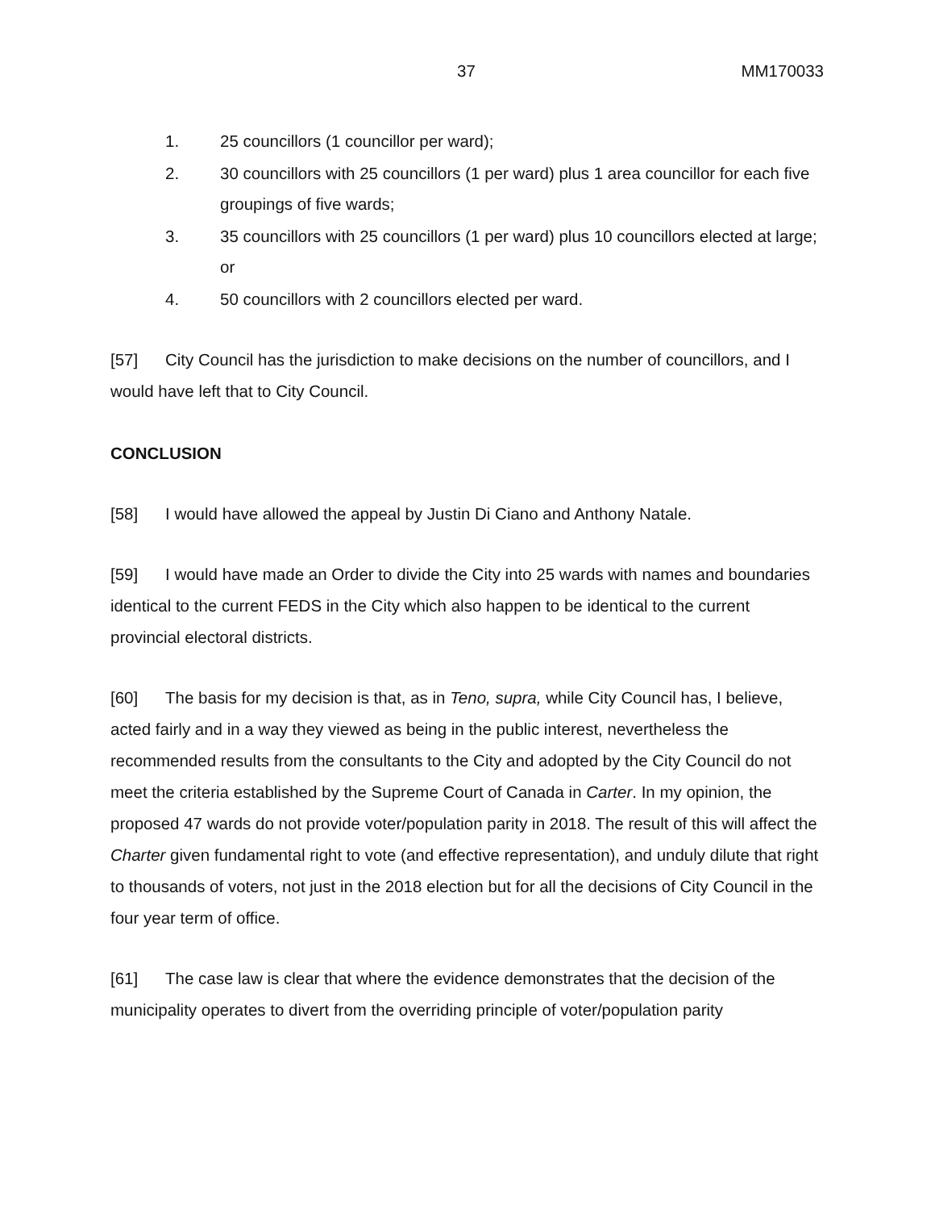37 MM170033
1. 25 councillors (1 councillor per ward);
2. 30 councillors with 25 councillors (1 per ward) plus 1 area councillor for each five groupings of five wards;
3. 35 councillors with 25 councillors (1 per ward) plus 10 councillors elected at large; or
4. 50 councillors with 2 councillors elected per ward.
[57] City Council has the jurisdiction to make decisions on the number of councillors, and I would have left that to City Council.
CONCLUSION
[58] I would have allowed the appeal by Justin Di Ciano and Anthony Natale.
[59] I would have made an Order to divide the City into 25 wards with names and boundaries identical to the current FEDS in the City which also happen to be identical to the current provincial electoral districts.
[60] The basis for my decision is that, as in Teno, supra, while City Council has, I believe, acted fairly and in a way they viewed as being in the public interest, nevertheless the recommended results from the consultants to the City and adopted by the City Council do not meet the criteria established by the Supreme Court of Canada in Carter. In my opinion, the proposed 47 wards do not provide voter/population parity in 2018. The result of this will affect the Charter given fundamental right to vote (and effective representation), and unduly dilute that right to thousands of voters, not just in the 2018 election but for all the decisions of City Council in the four year term of office.
[61] The case law is clear that where the evidence demonstrates that the decision of the municipality operates to divert from the overriding principle of voter/population parity